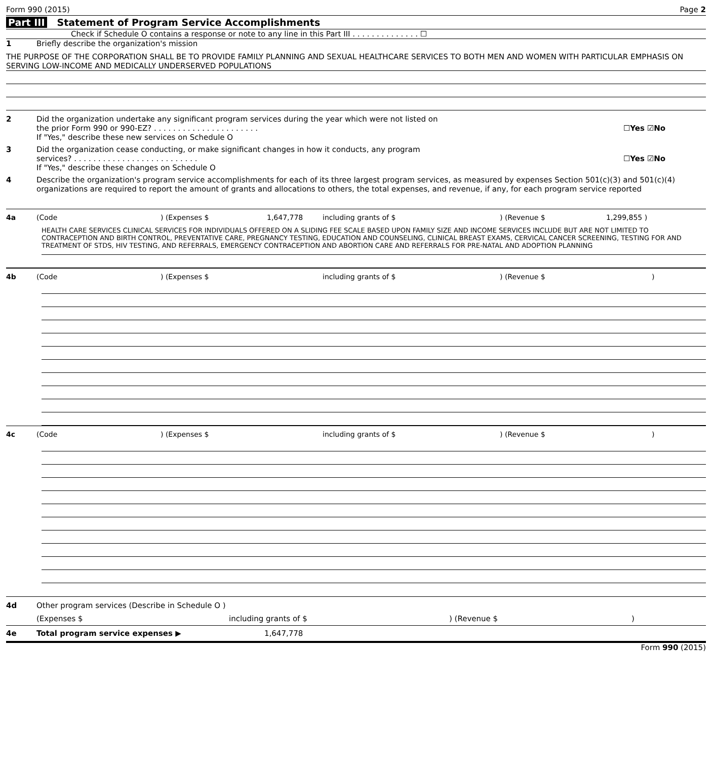Form 990 (2015) Page 2
Part III Statement of Program Service Accomplishments
Check if Schedule O contains a response or note to any line in this Part III . . . . . . . . . . . . . . ☐
1 Briefly describe the organization's mission
THE PURPOSE OF THE CORPORATION SHALL BE TO PROVIDE FAMILY PLANNING AND SEXUAL HEALTHCARE SERVICES TO BOTH MEN AND WOMEN WITH PARTICULAR EMPHASIS ON SERVING LOW-INCOME AND MEDICALLY UNDERSERVED POPULATIONS
2 Did the organization undertake any significant program services during the year which were not listed on
the prior Form 990 or 990-EZ? . . . . . . . . . . . . . . . . . . . . . . ☐Yes ☑No
If "Yes," describe these new services on Schedule O
3 Did the organization cease conducting, or make significant changes in how it conducts, any program
services? . . . . . . . . . . . . . . . . . . . . . . . . . . ☐Yes ☑No
If "Yes," describe these changes on Schedule O
4 Describe the organization's program service accomplishments for each of its three largest program services, as measured by expenses Section 501(c)(3) and 501(c)(4) organizations are required to report the amount of grants and allocations to others, the total expenses, and revenue, if any, for each program service reported
4a (Code) (Expenses $ 1,647,778 including grants of $) (Revenue $ 1,299,855 )
HEALTH CARE SERVICES CLINICAL SERVICES FOR INDIVIDUALS OFFERED ON A SLIDING FEE SCALE BASED UPON FAMILY SIZE AND INCOME SERVICES INCLUDE BUT ARE NOT LIMITED TO CONTRACEPTION AND BIRTH CONTROL, PREVENTATIVE CARE, PREGNANCY TESTING, EDUCATION AND COUNSELING, CLINICAL BREAST EXAMS, CERVICAL CANCER SCREENING, TESTING FOR AND TREATMENT OF STDS, HIV TESTING, AND REFERRALS, EMERGENCY CONTRACEPTION AND ABORTION CARE AND REFERRALS FOR PRE-NATAL AND ADOPTION PLANNING
4b (Code) (Expenses $ including grants of $) (Revenue $)
4c (Code) (Expenses $ including grants of $) (Revenue $)
4d Other program services (Describe in Schedule O )
(Expenses $ including grants of $) (Revenue $)
4e Total program service expenses ▶ 1,647,778
Form 990 (2015)